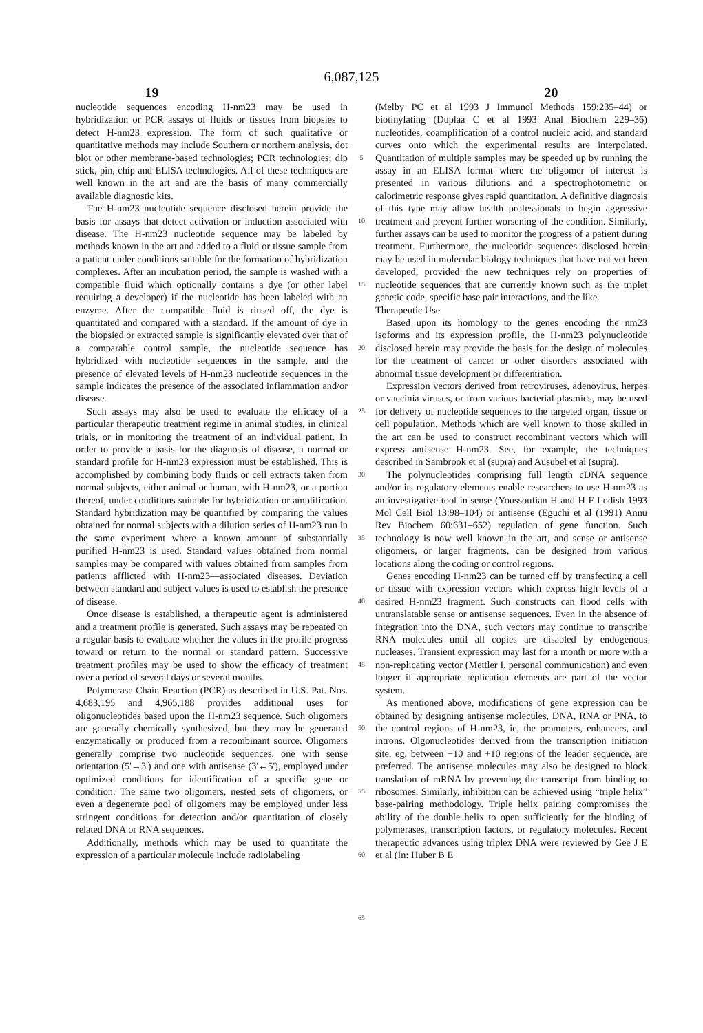6,087,125
19 20
nucleotide sequences encoding H-nm23 may be used in hybridization or PCR assays of fluids or tissues from biopsies to detect H-nm23 expression. The form of such qualitative or quantitative methods may include Southern or northern analysis, dot blot or other membrane-based technologies; PCR technologies; dip stick, pin, chip and ELISA technologies. All of these techniques are well known in the art and are the basis of many commercially available diagnostic kits.
The H-nm23 nucleotide sequence disclosed herein provide the basis for assays that detect activation or induction associated with disease. The H-nm23 nucleotide sequence may be labeled by methods known in the art and added to a fluid or tissue sample from a patient under conditions suitable for the formation of hybridization complexes. After an incubation period, the sample is washed with a compatible fluid which optionally contains a dye (or other label requiring a developer) if the nucleotide has been labeled with an enzyme. After the compatible fluid is rinsed off, the dye is quantitated and compared with a standard. If the amount of dye in the biopsied or extracted sample is significantly elevated over that of a comparable control sample, the nucleotide sequence has hybridized with nucleotide sequences in the sample, and the presence of elevated levels of H-nm23 nucleotide sequences in the sample indicates the presence of the associated inflammation and/or disease.
Such assays may also be used to evaluate the efficacy of a particular therapeutic treatment regime in animal studies, in clinical trials, or in monitoring the treatment of an individual patient. In order to provide a basis for the diagnosis of disease, a normal or standard profile for H-nm23 expression must be established. This is accomplished by combining body fluids or cell extracts taken from normal subjects, either animal or human, with H-nm23, or a portion thereof, under conditions suitable for hybridization or amplification. Standard hybridization may be quantified by comparing the values obtained for normal subjects with a dilution series of H-nm23 run in the same experiment where a known amount of substantially purified H-nm23 is used. Standard values obtained from normal samples may be compared with values obtained from samples from patients afflicted with H-nm23—associated diseases. Deviation between standard and subject values is used to establish the presence of disease.
Once disease is established, a therapeutic agent is administered and a treatment profile is generated. Such assays may be repeated on a regular basis to evaluate whether the values in the profile progress toward or return to the normal or standard pattern. Successive treatment profiles may be used to show the efficacy of treatment over a period of several days or several months.
Polymerase Chain Reaction (PCR) as described in U.S. Pat. Nos. 4,683,195 and 4,965,188 provides additional uses for oligonucleotides based upon the H-nm23 sequence. Such oligomers are generally chemically synthesized, but they may be generated enzymatically or produced from a recombinant source. Oligomers generally comprise two nucleotide sequences, one with sense orientation (5'→3') and one with antisense (3'←5'), employed under optimized conditions for identification of a specific gene or condition. The same two oligomers, nested sets of oligomers, or even a degenerate pool of oligomers may be employed under less stringent conditions for detection and/or quantitation of closely related DNA or RNA sequences.
Additionally, methods which may be used to quantitate the expression of a particular molecule include radiolabeling
5
10
15
20
25
30
35
40
45
50
55
60
65
(Melby PC et al 1993 J Immunol Methods 159:235–44) or biotinylating (Duplaa C et al 1993 Anal Biochem 229–36) nucleotides, coamplification of a control nucleic acid, and standard curves onto which the experimental results are interpolated. Quantitation of multiple samples may be speeded up by running the assay in an ELISA format where the oligomer of interest is presented in various dilutions and a spectrophotometric or calorimetric response gives rapid quantitation. A definitive diagnosis of this type may allow health professionals to begin aggressive treatment and prevent further worsening of the condition. Similarly, further assays can be used to monitor the progress of a patient during treatment. Furthermore, the nucleotide sequences disclosed herein may be used in molecular biology techniques that have not yet been developed, provided the new techniques rely on properties of nucleotide sequences that are currently known such as the triplet genetic code, specific base pair interactions, and the like.
Therapeutic Use
Based upon its homology to the genes encoding the nm23 isoforms and its expression profile, the H-nm23 polynucleotide disclosed herein may provide the basis for the design of molecules for the treatment of cancer or other disorders associated with abnormal tissue development or differentiation.
Expression vectors derived from retroviruses, adenovirus, herpes or vaccinia viruses, or from various bacterial plasmids, may be used for delivery of nucleotide sequences to the targeted organ, tissue or cell population. Methods which are well known to those skilled in the art can be used to construct recombinant vectors which will express antisense H-nm23. See, for example, the techniques described in Sambrook et al (supra) and Ausubel et al (supra).
The polynucleotides comprising full length cDNA sequence and/or its regulatory elements enable researchers to use H-nm23 as an investigative tool in sense (Youssoufian H and H F Lodish 1993 Mol Cell Biol 13:98–104) or antisense (Eguchi et al (1991) Annu Rev Biochem 60:631–652) regulation of gene function. Such technology is now well known in the art, and sense or antisense oligomers, or larger fragments, can be designed from various locations along the coding or control regions.
Genes encoding H-nm23 can be turned off by transfecting a cell or tissue with expression vectors which express high levels of a desired H-nm23 fragment. Such constructs can flood cells with untranslatable sense or antisense sequences. Even in the absence of integration into the DNA, such vectors may continue to transcribe RNA molecules until all copies are disabled by endogenous nucleases. Transient expression may last for a month or more with a non-replicating vector (Mettler I, personal communication) and even longer if appropriate replication elements are part of the vector system.
As mentioned above, modifications of gene expression can be obtained by designing antisense molecules, DNA, RNA or PNA, to the control regions of H-nm23, ie, the promoters, enhancers, and introns. Olgonucleotides derived from the transcription initiation site, eg, between −10 and +10 regions of the leader sequence, are preferred. The antisense molecules may also be designed to block translation of mRNA by preventing the transcript from binding to ribosomes. Similarly, inhibition can be achieved using “triple helix” base-pairing methodology. Triple helix pairing compromises the ability of the double helix to open sufficiently for the binding of polymerases, transcription factors, or regulatory molecules. Recent therapeutic advances using triplex DNA were reviewed by Gee J E et al (In: Huber B E